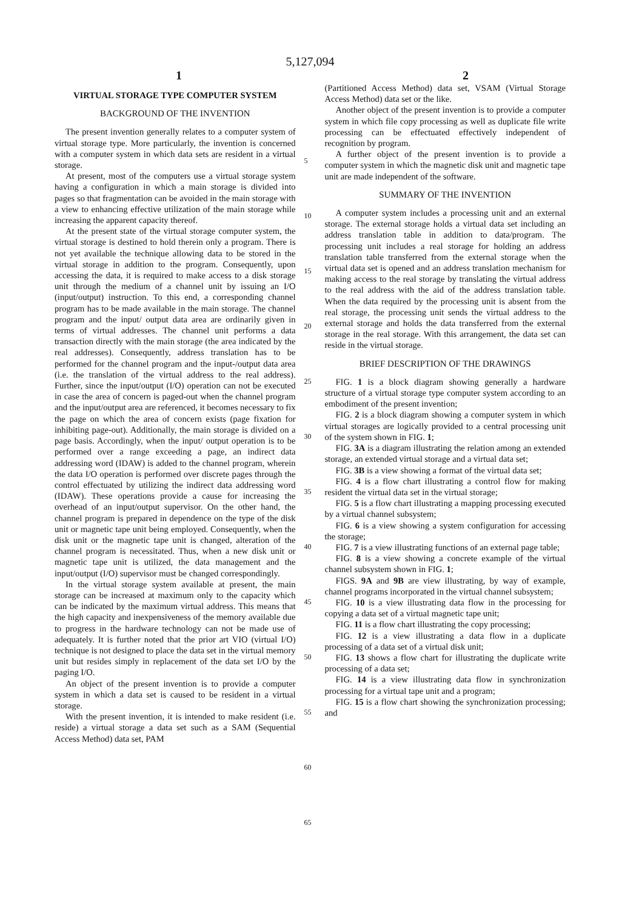5,127,094
1 2
VIRTUAL STORAGE TYPE COMPUTER SYSTEM
BACKGROUND OF THE INVENTION
The present invention generally relates to a computer system of virtual storage type. More particularly, the invention is concerned with a computer system in which data sets are resident in a virtual storage.
At present, most of the computers use a virtual storage system having a configuration in which a main storage is divided into pages so that fragmentation can be avoided in the main storage with a view to enhancing effective utilization of the main storage while increasing the apparent capacity thereof.
At the present state of the virtual storage computer system, the virtual storage is destined to hold therein only a program. There is not yet available the technique allowing data to be stored in the virtual storage in addition to the program. Consequently, upon accessing the data, it is required to make access to a disk storage unit through the medium of a channel unit by issuing an I/O (input/output) instruction. To this end, a corresponding channel program has to be made available in the main storage. The channel program and the input/ output data area are ordinarily given in terms of virtual addresses. The channel unit performs a data transaction directly with the main storage (the area indicated by the real addresses). Consequently, address translation has to be performed for the channel program and the input-/output data area (i.e. the translation of the virtual address to the real address). Further, since the input/output (I/O) operation can not be executed in case the area of concern is paged-out when the channel program and the input/output area are referenced, it becomes necessary to fix the page on which the area of concern exists (page fixation for inhibiting page-out). Additionally, the main storage is divided on a page basis. Accordingly, when the input/ output operation is to be performed over a range exceeding a page, an indirect data addressing word (IDAW) is added to the channel program, wherein the data I/O operation is performed over discrete pages through the control effectuated by utilizing the indirect data addressing word (IDAW). These operations provide a cause for increasing the overhead of an input/output supervisor. On the other hand, the channel program is prepared in dependence on the type of the disk unit or magnetic tape unit being employed. Consequently, when the disk unit or the magnetic tape unit is changed, alteration of the channel program is necessitated. Thus, when a new disk unit or magnetic tape unit is utilized, the data management and the input/output (I/O) supervisor must be changed correspondingly.
In the virtual storage system available at present, the main storage can be increased at maximum only to the capacity which can be indicated by the maximum virtual address. This means that the high capacity and inexpensiveness of the memory available due to progress in the hardware technology can not be made use of adequately. It is further noted that the prior art VIO (virtual I/O) technique is not designed to place the data set in the virtual memory unit but resides simply in replacement of the data set I/O by the paging I/O.
An object of the present invention is to provide a computer system in which a data set is caused to be resident in a virtual storage.
With the present invention, it is intended to make resident (i.e. reside) a virtual storage a data set such as a SAM (Sequential Access Method) data set, PAM
5
10
15
20
25
30
35
40
45
50
55
60
65
(Partitioned Access Method) data set, VSAM (Virtual Storage Access Method) data set or the like.
Another object of the present invention is to provide a computer system in which file copy processing as well as duplicate file write processing can be effectuated effectively independent of recognition by program.
A further object of the present invention is to provide a computer system in which the magnetic disk unit and magnetic tape unit are made independent of the software.
SUMMARY OF THE INVENTION
A computer system includes a processing unit and an external storage. The external storage holds a virtual data set including an address translation table in addition to data/program. The processing unit includes a real storage for holding an address translation table transferred from the external storage when the virtual data set is opened and an address translation mechanism for making access to the real storage by translating the virtual address to the real address with the aid of the address translation table. When the data required by the processing unit is absent from the real storage, the processing unit sends the virtual address to the external storage and holds the data transferred from the external storage in the real storage. With this arrangement, the data set can reside in the virtual storage.
BRIEF DESCRIPTION OF THE DRAWINGS
FIG. 1 is a block diagram showing generally a hardware structure of a virtual storage type computer system according to an embodiment of the present invention;
FIG. 2 is a block diagram showing a computer system in which virtual storages are logically provided to a central processing unit of the system shown in FIG. 1;
FIG. 3A is a diagram illustrating the relation among an extended storage, an extended virtual storage and a virtual data set;
FIG. 3B is a view showing a format of the virtual data set;
FIG. 4 is a flow chart illustrating a control flow for making resident the virtual data set in the virtual storage;
FIG. 5 is a flow chart illustrating a mapping processing executed by a virtual channel subsystem;
FIG. 6 is a view showing a system configuration for accessing the storage;
FIG. 7 is a view illustrating functions of an external page table;
FIG. 8 is a view showing a concrete example of the virtual channel subsystem shown in FIG. 1;
FIGS. 9A and 9B are view illustrating, by way of example, channel programs incorporated in the virtual channel subsystem;
FIG. 10 is a view illustrating data flow in the processing for copying a data set of a virtual magnetic tape unit;
FIG. 11 is a flow chart illustrating the copy processing;
FIG. 12 is a view illustrating a data flow in a duplicate processing of a data set of a virtual disk unit;
FIG. 13 shows a flow chart for illustrating the duplicate write processing of a data set;
FIG. 14 is a view illustrating data flow in synchronization processing for a virtual tape unit and a program;
FIG. 15 is a flow chart showing the synchronization processing; and